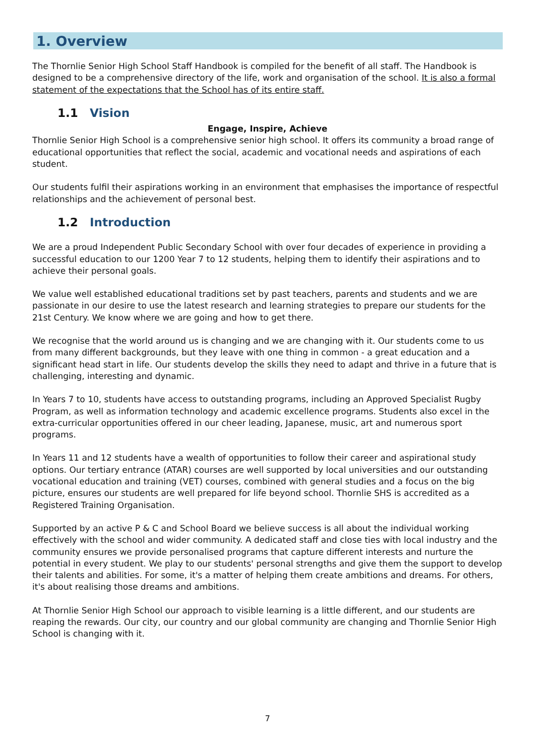1. Overview
The Thornlie Senior High School Staff Handbook is compiled for the benefit of all staff. The Handbook is designed to be a comprehensive directory of the life, work and organisation of the school. It is also a formal statement of the expectations that the School has of its entire staff.
1.1 Vision
Engage, Inspire, Achieve
Thornlie Senior High School is a comprehensive senior high school. It offers its community a broad range of educational opportunities that reflect the social, academic and vocational needs and aspirations of each student.
Our students fulfil their aspirations working in an environment that emphasises the importance of respectful relationships and the achievement of personal best.
1.2 Introduction
We are a proud Independent Public Secondary School with over four decades of experience in providing a successful education to our 1200 Year 7 to 12 students, helping them to identify their aspirations and to achieve their personal goals.
We value well established educational traditions set by past teachers, parents and students and we are passionate in our desire to use the latest research and learning strategies to prepare our students for the 21st Century. We know where we are going and how to get there.
We recognise that the world around us is changing and we are changing with it. Our students come to us from many different backgrounds, but they leave with one thing in common - a great education and a significant head start in life. Our students develop the skills they need to adapt and thrive in a future that is challenging, interesting and dynamic.
In Years 7 to 10, students have access to outstanding programs, including an Approved Specialist Rugby Program, as well as information technology and academic excellence programs. Students also excel in the extra-curricular opportunities offered in our cheer leading, Japanese, music, art and numerous sport programs.
In Years 11 and 12 students have a wealth of opportunities to follow their career and aspirational study options. Our tertiary entrance (ATAR) courses are well supported by local universities and our outstanding vocational education and training (VET) courses, combined with general studies and a focus on the big picture, ensures our students are well prepared for life beyond school. Thornlie SHS is accredited as a Registered Training Organisation.
Supported by an active P & C and School Board we believe success is all about the individual working effectively with the school and wider community. A dedicated staff and close ties with local industry and the community ensures we provide personalised programs that capture different interests and nurture the potential in every student. We play to our students' personal strengths and give them the support to develop their talents and abilities. For some, it's a matter of helping them create ambitions and dreams. For others, it's about realising those dreams and ambitions.
At Thornlie Senior High School our approach to visible learning is a little different, and our students are reaping the rewards. Our city, our country and our global community are changing and Thornlie Senior High School is changing with it.
7